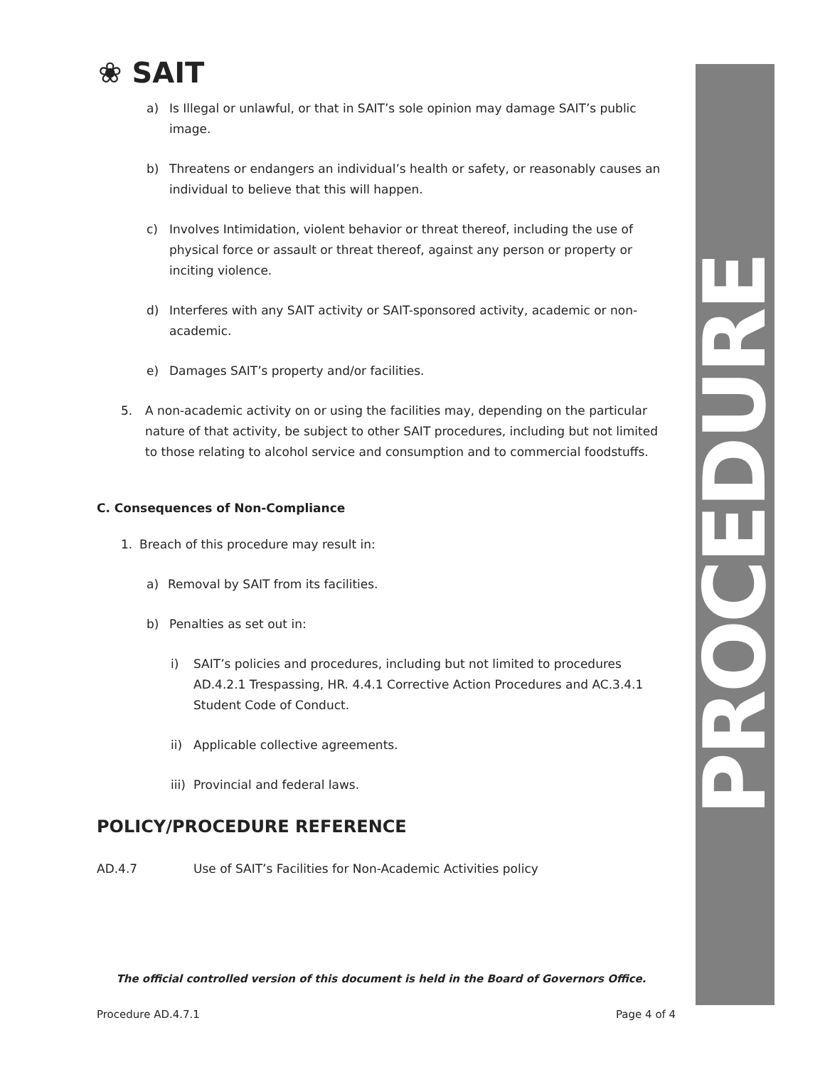❀ SAIT
a) Is Illegal or unlawful, or that in SAIT’s sole opinion may damage SAIT’s public image.
b) Threatens or endangers an individual’s health or safety, or reasonably causes an individual to believe that this will happen.
c) Involves Intimidation, violent behavior or threat thereof, including the use of physical force or assault or threat thereof, against any person or property or inciting violence.
d) Interferes with any SAIT activity or SAIT-sponsored activity, academic or non-academic.
e) Damages SAIT’s property and/or facilities.
5. A non-academic activity on or using the facilities may, depending on the particular nature of that activity, be subject to other SAIT procedures, including but not limited to those relating to alcohol service and consumption and to commercial foodstuffs.
C. Consequences of Non-Compliance
1. Breach of this procedure may result in:
a) Removal by SAIT from its facilities.
b) Penalties as set out in:
i) SAIT’s policies and procedures, including but not limited to procedures AD.4.2.1 Trespassing, HR. 4.4.1 Corrective Action Procedures and AC.3.4.1 Student Code of Conduct.
ii) Applicable collective agreements.
iii) Provincial and federal laws.
POLICY/PROCEDURE REFERENCE
AD.4.7 Use of SAIT’s Facilities for Non-Academic Activities policy
The official controlled version of this document is held in the Board of Governors Office.
Procedure AD.4.7.1 Page 4 of 4
PROCEDURE